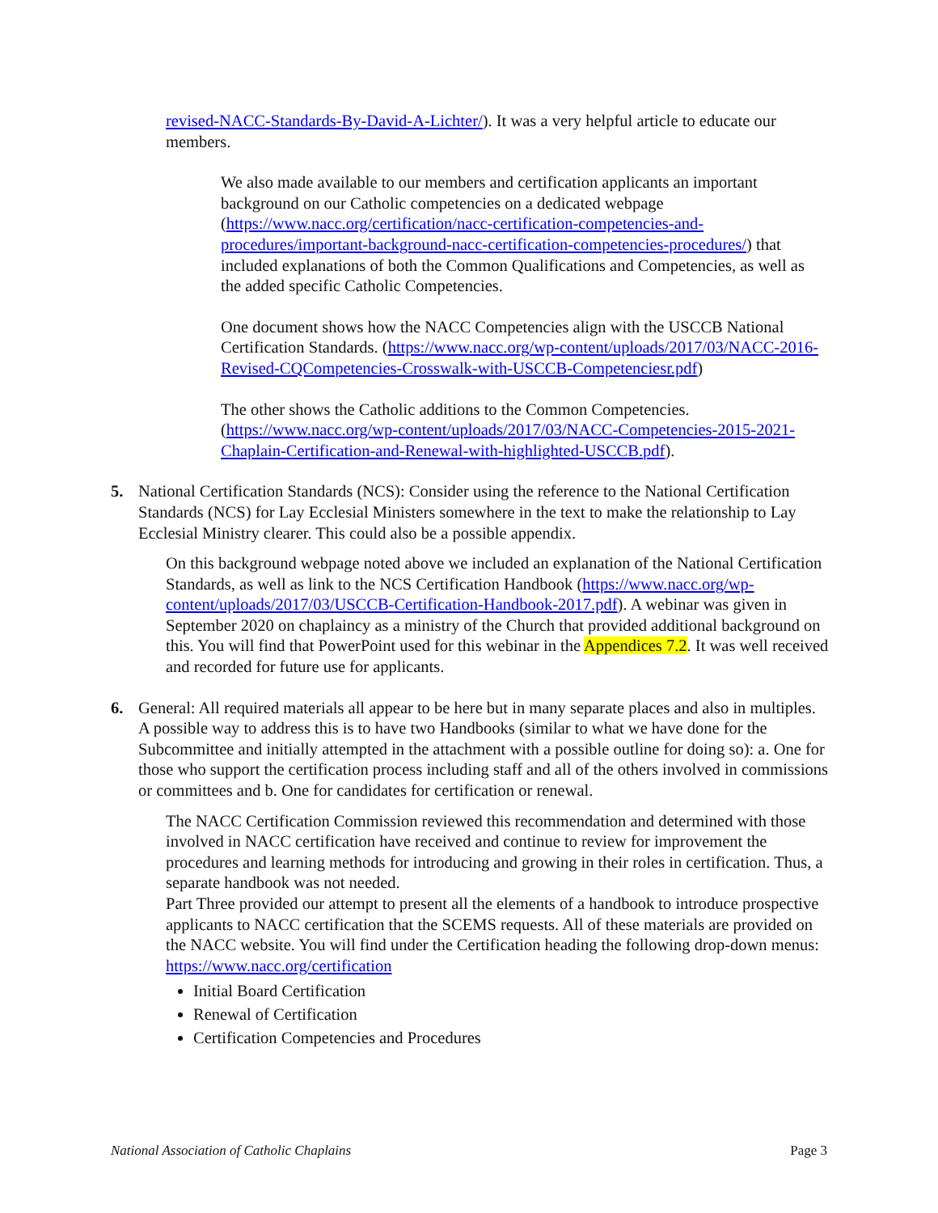revised-NACC-Standards-By-David-A-Lichter/). It was a very helpful article to educate our members.
We also made available to our members and certification applicants an important background on our Catholic competencies on a dedicated webpage (https://www.nacc.org/certification/nacc-certification-competencies-and-procedures/important-background-nacc-certification-competencies-procedures/) that included explanations of both the Common Qualifications and Competencies, as well as the added specific Catholic Competencies.
One document shows how the NACC Competencies align with the USCCB National Certification Standards. (https://www.nacc.org/wp-content/uploads/2017/03/NACC-2016-Revised-CQCompetencies-Crosswalk-with-USCCB-Competenciesr.pdf)
The other shows the Catholic additions to the Common Competencies. (https://www.nacc.org/wp-content/uploads/2017/03/NACC-Competencies-2015-2021-Chaplain-Certification-and-Renewal-with-highlighted-USCCB.pdf).
5. National Certification Standards (NCS): Consider using the reference to the National Certification Standards (NCS) for Lay Ecclesial Ministers somewhere in the text to make the relationship to Lay Ecclesial Ministry clearer. This could also be a possible appendix.
On this background webpage noted above we included an explanation of the National Certification Standards, as well as link to the NCS Certification Handbook (https://www.nacc.org/wp-content/uploads/2017/03/USCCB-Certification-Handbook-2017.pdf). A webinar was given in September 2020 on chaplaincy as a ministry of the Church that provided additional background on this. You will find that PowerPoint used for this webinar in the Appendices 7.2. It was well received and recorded for future use for applicants.
6. General: All required materials all appear to be here but in many separate places and also in multiples. A possible way to address this is to have two Handbooks (similar to what we have done for the Subcommittee and initially attempted in the attachment with a possible outline for doing so): a. One for those who support the certification process including staff and all of the others involved in commissions or committees and b. One for candidates for certification or renewal.
The NACC Certification Commission reviewed this recommendation and determined with those involved in NACC certification have received and continue to review for improvement the procedures and learning methods for introducing and growing in their roles in certification. Thus, a separate handbook was not needed.
Part Three provided our attempt to present all the elements of a handbook to introduce prospective applicants to NACC certification that the SCEMS requests. All of these materials are provided on the NACC website. You will find under the Certification heading the following drop-down menus: https://www.nacc.org/certification
Initial Board Certification
Renewal of Certification
Certification Competencies and Procedures
National Association of Catholic Chaplains Page 3